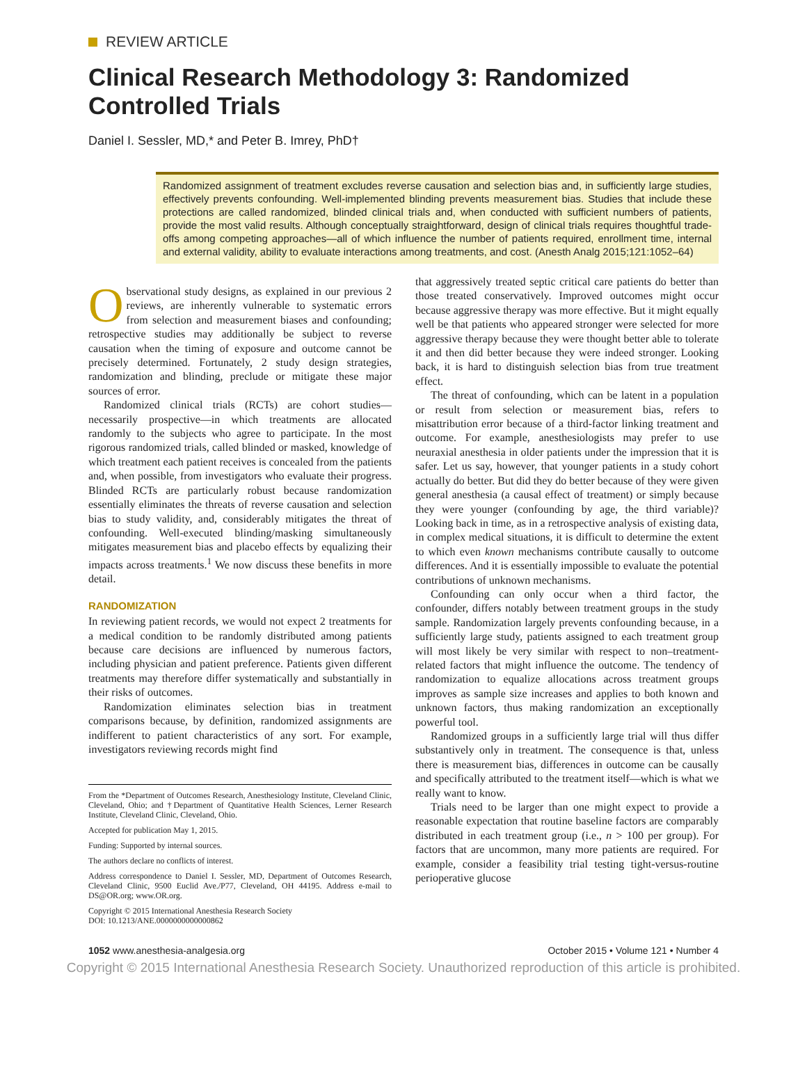REVIEW ARTICLE
Clinical Research Methodology 3: Randomized Controlled Trials
Daniel I. Sessler, MD,* and Peter B. Imrey, PhD†
Randomized assignment of treatment excludes reverse causation and selection bias and, in sufficiently large studies, effectively prevents confounding. Well-implemented blinding prevents measurement bias. Studies that include these protections are called randomized, blinded clinical trials and, when conducted with sufficient numbers of patients, provide the most valid results. Although conceptually straightforward, design of clinical trials requires thoughtful trade-offs among competing approaches—all of which influence the number of patients required, enrollment time, internal and external validity, ability to evaluate interactions among treatments, and cost. (Anesth Analg 2015;121:1052–64)
Observational study designs, as explained in our previous 2 reviews, are inherently vulnerable to systematic errors from selection and measurement biases and confounding; retrospective studies may additionally be subject to reverse causation when the timing of exposure and outcome cannot be precisely determined. Fortunately, 2 study design strategies, randomization and blinding, preclude or mitigate these major sources of error.
Randomized clinical trials (RCTs) are cohort studies—necessarily prospective—in which treatments are allocated randomly to the subjects who agree to participate. In the most rigorous randomized trials, called blinded or masked, knowledge of which treatment each patient receives is concealed from the patients and, when possible, from investigators who evaluate their progress. Blinded RCTs are particularly robust because randomization essentially eliminates the threats of reverse causation and selection bias to study validity, and, considerably mitigates the threat of confounding. Well-executed blinding/masking simultaneously mitigates measurement bias and placebo effects by equalizing their impacts across treatments.<sup>1</sup> We now discuss these benefits in more detail.
RANDOMIZATION
In reviewing patient records, we would not expect 2 treatments for a medical condition to be randomly distributed among patients because care decisions are influenced by numerous factors, including physician and patient preference. Patients given different treatments may therefore differ systematically and substantially in their risks of outcomes.
Randomization eliminates selection bias in treatment comparisons because, by definition, randomized assignments are indifferent to patient characteristics of any sort. For example, investigators reviewing records might find
From the *Department of Outcomes Research, Anesthesiology Institute, Cleveland Clinic, Cleveland, Ohio; and †Department of Quantitative Health Sciences, Lerner Research Institute, Cleveland Clinic, Cleveland, Ohio.
Accepted for publication May 1, 2015.
Funding: Supported by internal sources.
The authors declare no conflicts of interest.
Address correspondence to Daniel I. Sessler, MD, Department of Outcomes Research, Cleveland Clinic, 9500 Euclid Ave./P77, Cleveland, OH 44195. Address e-mail to DS@OR.org; www.OR.org.
Copyright © 2015 International Anesthesia Research Society
DOI: 10.1213/ANE.0000000000000862
that aggressively treated septic critical care patients do better than those treated conservatively. Improved outcomes might occur because aggressive therapy was more effective. But it might equally well be that patients who appeared stronger were selected for more aggressive therapy because they were thought better able to tolerate it and then did better because they were indeed stronger. Looking back, it is hard to distinguish selection bias from true treatment effect.
The threat of confounding, which can be latent in a population or result from selection or measurement bias, refers to misattribution error because of a third-factor linking treatment and outcome. For example, anesthesiologists may prefer to use neuraxial anesthesia in older patients under the impression that it is safer. Let us say, however, that younger patients in a study cohort actually do better. But did they do better because of they were given general anesthesia (a causal effect of treatment) or simply because they were younger (confounding by age, the third variable)? Looking back in time, as in a retrospective analysis of existing data, in complex medical situations, it is difficult to determine the extent to which even known mechanisms contribute causally to outcome differences. And it is essentially impossible to evaluate the potential contributions of unknown mechanisms.
Confounding can only occur when a third factor, the confounder, differs notably between treatment groups in the study sample. Randomization largely prevents confounding because, in a sufficiently large study, patients assigned to each treatment group will most likely be very similar with respect to non–treatment-related factors that might influence the outcome. The tendency of randomization to equalize allocations across treatment groups improves as sample size increases and applies to both known and unknown factors, thus making randomization an exceptionally powerful tool.
Randomized groups in a sufficiently large trial will thus differ substantively only in treatment. The consequence is that, unless there is measurement bias, differences in outcome can be causally and specifically attributed to the treatment itself—which is what we really want to know.
Trials need to be larger than one might expect to provide a reasonable expectation that routine baseline factors are comparably distributed in each treatment group (i.e., n > 100 per group). For factors that are uncommon, many more patients are required. For example, consider a feasibility trial testing tight-versus-routine perioperative glucose
1052 www.anesthesia-analgesia.org October 2015 • Volume 121 • Number 4
Copyright © 2015 International Anesthesia Research Society. Unauthorized reproduction of this article is prohibited.